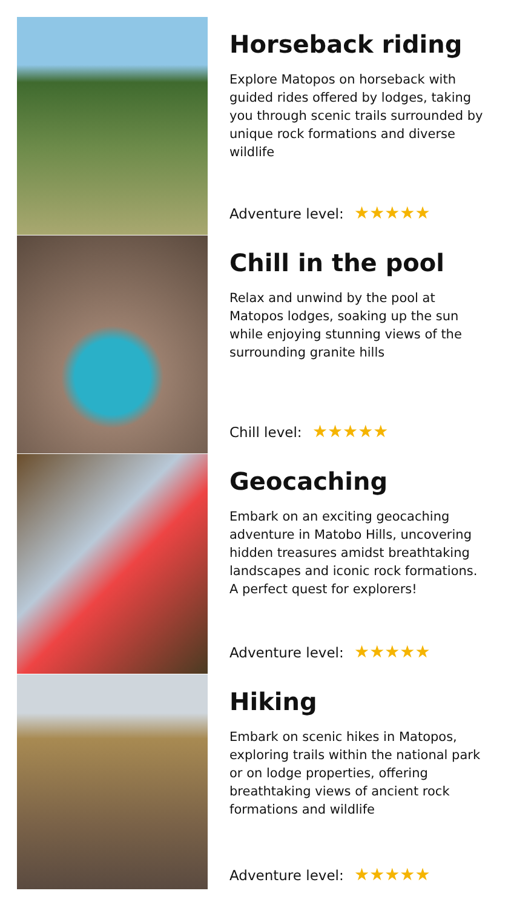Horseback riding
Explore Matopos on horseback with guided rides offered by lodges, taking you through scenic trails surrounded by unique rock formations and diverse wildlife
Adventure level: ★★★★★
Chill in the pool
Relax and unwind by the pool at Matopos lodges, soaking up the sun while enjoying stunning views of the surrounding granite hills
Chill level: ★★★★★
Geocaching
Embark on an exciting geocaching adventure in Matobo Hills, uncovering hidden treasures amidst breathtaking landscapes and iconic rock formations. A perfect quest for explorers!
Adventure level: ★★★★★
Hiking
Embark on scenic hikes in Matopos, exploring trails within the national park or on lodge properties, offering breathtaking views of ancient rock formations and wildlife
Adventure level: ★★★★★